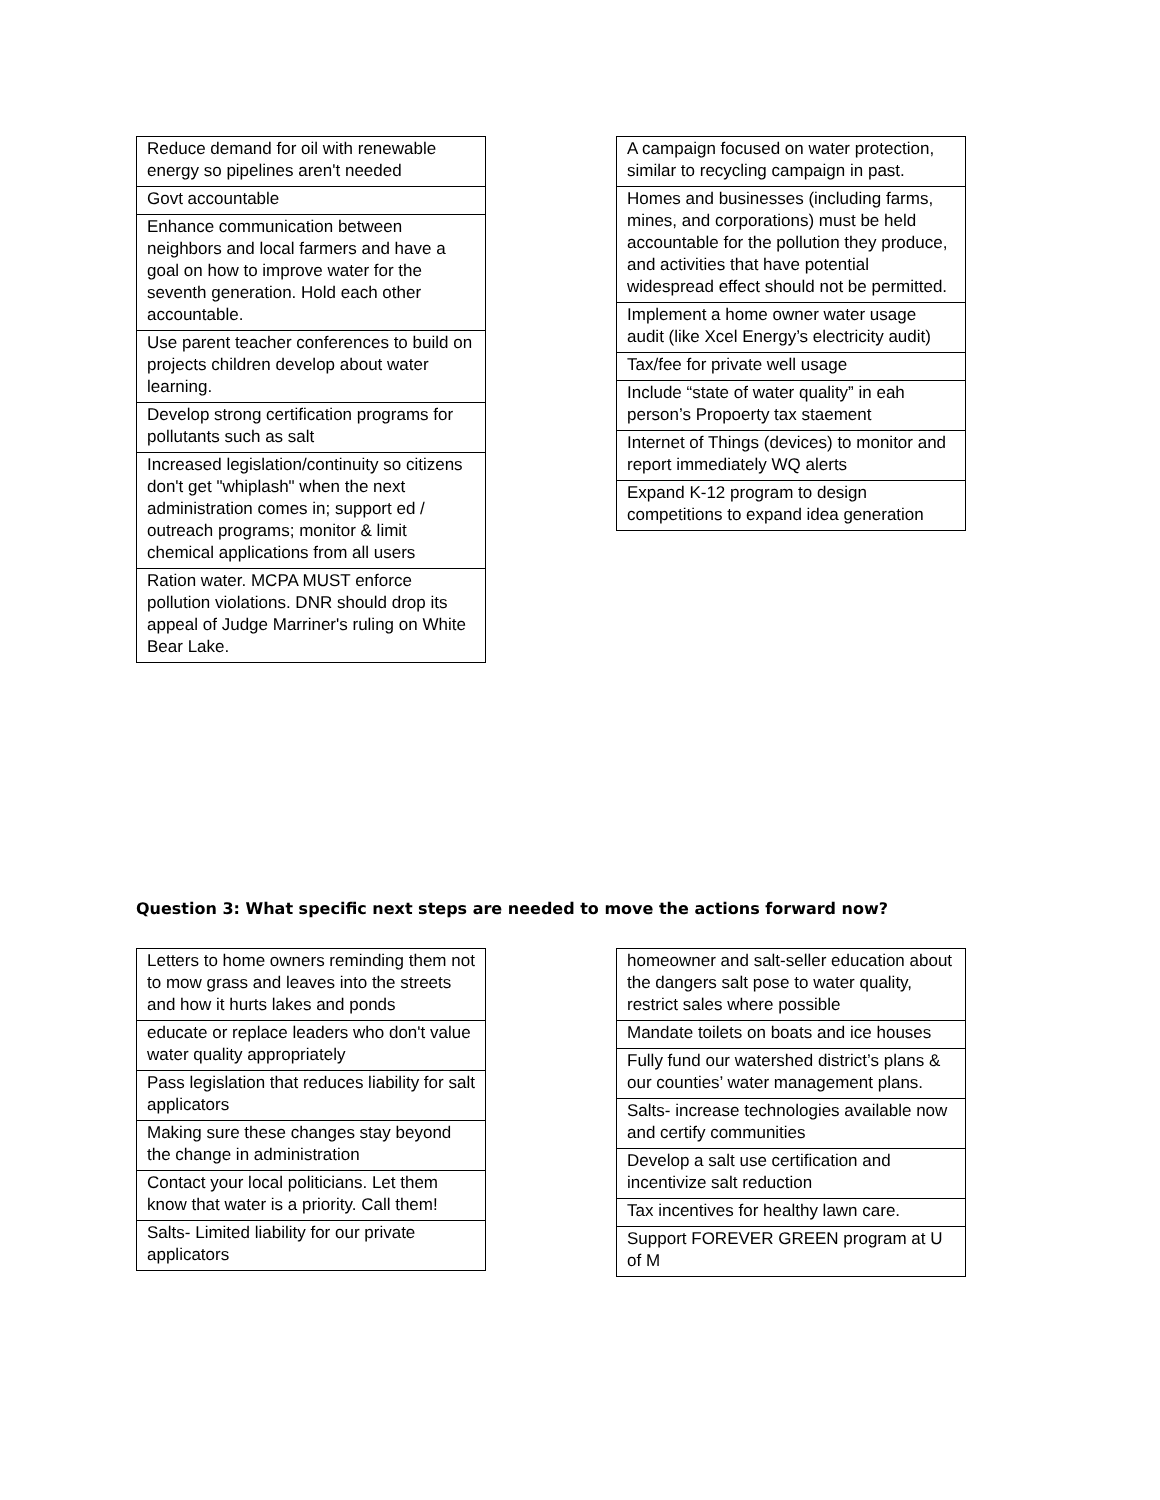| Reduce demand for oil with renewable energy so pipelines aren't needed |
| Govt accountable |
| Enhance communication between neighbors and local farmers and have a goal on how to improve water for the seventh generation. Hold each other accountable. |
| Use parent teacher conferences to build on projects children develop about water learning. |
| Develop strong certification programs for pollutants such as salt |
| Increased legislation/continuity so citizens don't get "whiplash" when the next administration comes in; support ed / outreach programs; monitor & limit chemical applications from all users |
| Ration water. MCPA MUST enforce pollution violations. DNR should drop its appeal of Judge Marriner's ruling on White Bear Lake. |
| A campaign focused on water protection, similar to recycling campaign in past. |
| Homes and businesses (including farms, mines, and corporations) must be held accountable for the pollution they produce, and activities that have potential widespread effect should not be permitted. |
| Implement a home owner water usage audit (like Xcel Energy’s electricity audit) |
| Tax/fee for private well usage |
| Include “state of water quality” in eah person’s Propoerty tax staement |
| Internet of Things (devices) to monitor and report immediately WQ alerts |
| Expand K-12 program to design competitions to expand idea generation |
Question 3: What specific next steps are needed to move the actions forward now?
| Letters to home owners reminding them not to mow grass and leaves into the streets and how it hurts lakes and ponds |
| educate or replace leaders who don't value water quality appropriately |
| Pass legislation that reduces liability for salt applicators |
| Making sure these changes stay beyond the change in administration |
| Contact your local politicians. Let them know that water is a priority. Call them! |
| Salts- Limited liability for our private applicators |
| homeowner and salt-seller education about the dangers salt pose to water quality, restrict sales where possible |
| Mandate toilets on boats and ice houses |
| Fully fund our watershed district’s plans & our counties’ water management plans. |
| Salts- increase technologies available now and certify communities |
| Develop a salt use certification and incentivize salt reduction |
| Tax incentives for healthy lawn care. |
| Support FOREVER GREEN program at U of M |